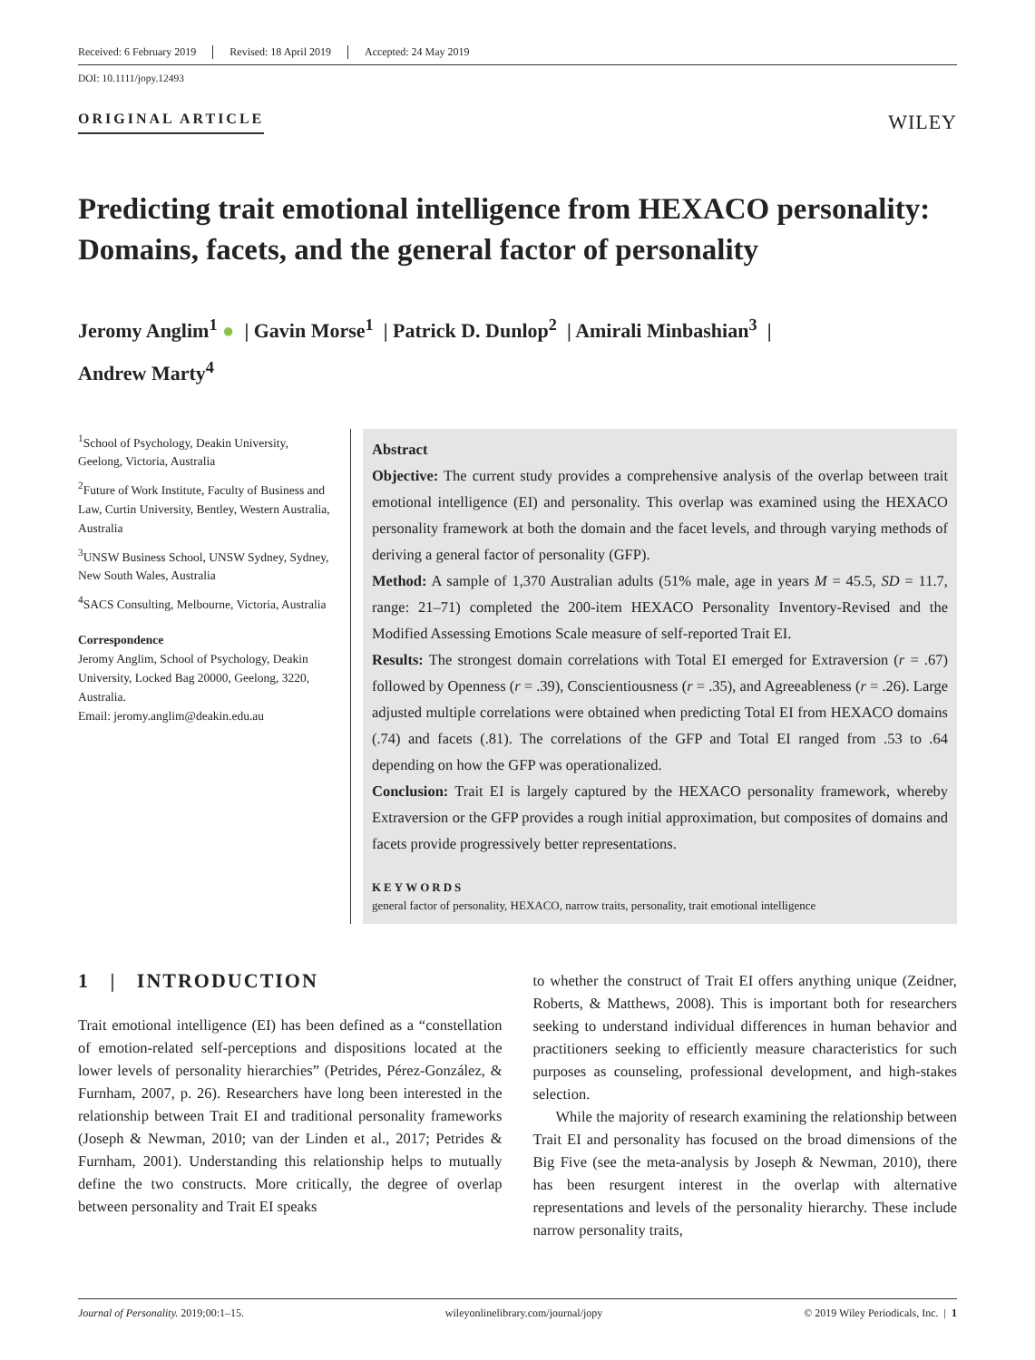Received: 6 February 2019 Revised: 18 April 2019 Accepted: 24 May 2019
DOI: 10.1111/jopy.12493
ORIGINAL ARTICLE WILEY
Predicting trait emotional intelligence from HEXACO personality: Domains, facets, and the general factor of personality
Jeromy Anglim<sup>1</sup> ● | Gavin Morse<sup>1</sup> | Patrick D. Dunlop<sup>2</sup> | Amirali Minbashian<sup>3</sup> |
Andrew Marty<sup>4</sup>
<sup>1</sup> School of Psychology, Deakin University, Geelong, Victoria, Australia
<sup>2</sup> Future of Work Institute, Faculty of Business and Law, Curtin University, Bentley, Western Australia, Australia
<sup>3</sup> UNSW Business School, UNSW Sydney, Sydney, New South Wales, Australia
<sup>4</sup> SACS Consulting, Melbourne, Victoria, Australia
Correspondence
Jeromy Anglim, School of Psychology, Deakin University, Locked Bag 20000, Geelong, 3220, Australia.
Email: jeromy.anglim@deakin.edu.au
Abstract
Objective: The current study provides a comprehensive analysis of the overlap between trait emotional intelligence (EI) and personality. This overlap was examined using the HEXACO personality framework at both the domain and the facet levels, and through varying methods of deriving a general factor of personality (GFP).
Method: A sample of 1,370 Australian adults (51% male, age in years M = 45.5, SD = 11.7, range: 21–71) completed the 200-item HEXACO Personality Inventory-Revised and the Modified Assessing Emotions Scale measure of self-reported Trait EI.
Results: The strongest domain correlations with Total EI emerged for Extraversion (r = .67) followed by Openness (r = .39), Conscientiousness (r = .35), and Agreeableness (r = .26). Large adjusted multiple correlations were obtained when predicting Total EI from HEXACO domains (.74) and facets (.81). The correlations of the GFP and Total EI ranged from .53 to .64 depending on how the GFP was operationalized.
Conclusion: Trait EI is largely captured by the HEXACO personality framework, whereby Extraversion or the GFP provides a rough initial approximation, but composites of domains and facets provide progressively better representations.
KEYWORDS
general factor of personality, HEXACO, narrow traits, personality, trait emotional intelligence
1 | INTRODUCTION
Trait emotional intelligence (EI) has been defined as a “constellation of emotion-related self-perceptions and dispositions located at the lower levels of personality hierarchies” (Petrides, Pérez-González, & Furnham, 2007, p. 26). Researchers have long been interested in the relationship between Trait EI and traditional personality frameworks (Joseph & Newman, 2010; van der Linden et al., 2017; Petrides & Furnham, 2001). Understanding this relationship helps to mutually define the two constructs. More critically, the degree of overlap between personality and Trait EI speaks
to whether the construct of Trait EI offers anything unique (Zeidner, Roberts, & Matthews, 2008). This is important both for researchers seeking to understand individual differences in human behavior and practitioners seeking to efficiently measure characteristics for such purposes as counseling, professional development, and high-stakes selection.
While the majority of research examining the relationship between Trait EI and personality has focused on the broad dimensions of the Big Five (see the meta-analysis by Joseph & Newman, 2010), there has been resurgent interest in the overlap with alternative representations and levels of the personality hierarchy. These include narrow personality traits,
Journal of Personality. 2019;00:1–15. wileyonlinelibrary.com/journal/jopy © 2019 Wiley Periodicals, Inc. | 1